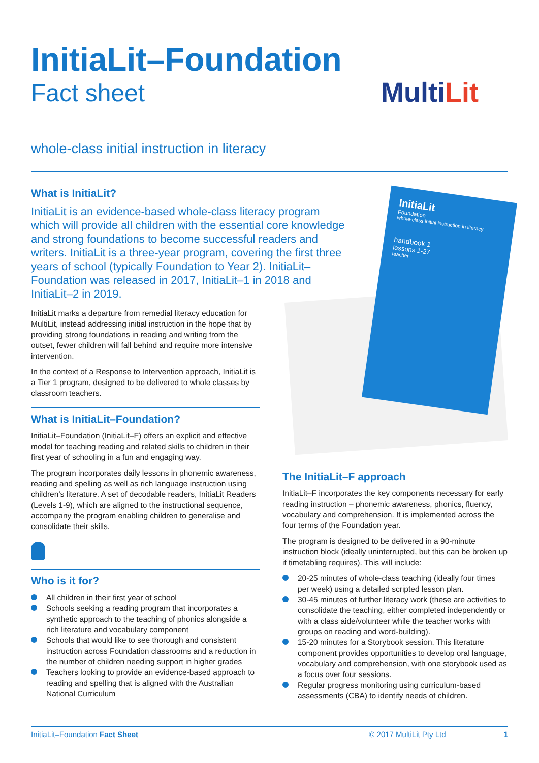InitiaLit–Foundation
Fact sheet
MultiLit
whole-class initial instruction in literacy
InitiaLit
Foundation
whole-class initial instruction in literacy
handbook 1
lessons 1-27
teacher
What is InitiaLit?
InitiaLit is an evidence-based whole-class literacy program which will provide all children with the essential core knowledge and strong foundations to become successful readers and writers. InitiaLit is a three-year program, covering the first three years of school (typically Foundation to Year 2). InitiaLit–Foundation was released in 2017, InitiaLit–1 in 2018 and InitiaLit–2 in 2019.
InitiaLit marks a departure from remedial literacy education for MultiLit, instead addressing initial instruction in the hope that by providing strong foundations in reading and writing from the outset, fewer children will fall behind and require more intensive intervention.
In the context of a Response to Intervention approach, InitiaLit is a Tier 1 program, designed to be delivered to whole classes by classroom teachers.
What is InitiaLit–Foundation?
InitiaLit–Foundation (InitiaLit–F) offers an explicit and effective model for teaching reading and related skills to children in their first year of schooling in a fun and engaging way.
The program incorporates daily lessons in phonemic awareness, reading and spelling as well as rich language instruction using children’s literature. A set of decodable readers, InitiaLit Readers (Levels 1-9), which are aligned to the instructional sequence, accompany the program enabling children to generalise and consolidate their skills.
Who is it for?
All children in their first year of school
Schools seeking a reading program that incorporates a synthetic approach to the teaching of phonics alongside a rich literature and vocabulary component
Schools that would like to see thorough and consistent instruction across Foundation classrooms and a reduction in the number of children needing support in higher grades
Teachers looking to provide an evidence-based approach to reading and spelling that is aligned with the Australian National Curriculum
The InitiaLit–F approach
InitiaLit–F incorporates the key components necessary for early reading instruction – phonemic awareness, phonics, fluency, vocabulary and comprehension. It is implemented across the four terms of the Foundation year.
The program is designed to be delivered in a 90-minute instruction block (ideally uninterrupted, but this can be broken up if timetabling requires). This will include:
20-25 minutes of whole-class teaching (ideally four times per week) using a detailed scripted lesson plan.
30-45 minutes of further literacy work (these are activities to consolidate the teaching, either completed independently or with a class aide/volunteer while the teacher works with groups on reading and word-building).
15-20 minutes for a Storybook session. This literature component provides opportunities to develop oral language, vocabulary and comprehension, with one storybook used as a focus over four sessions.
Regular progress monitoring using curriculum-based assessments (CBA) to identify needs of children.
InitiaLit–Foundation Fact Sheet © 2017 MultiLit Pty Ltd 1